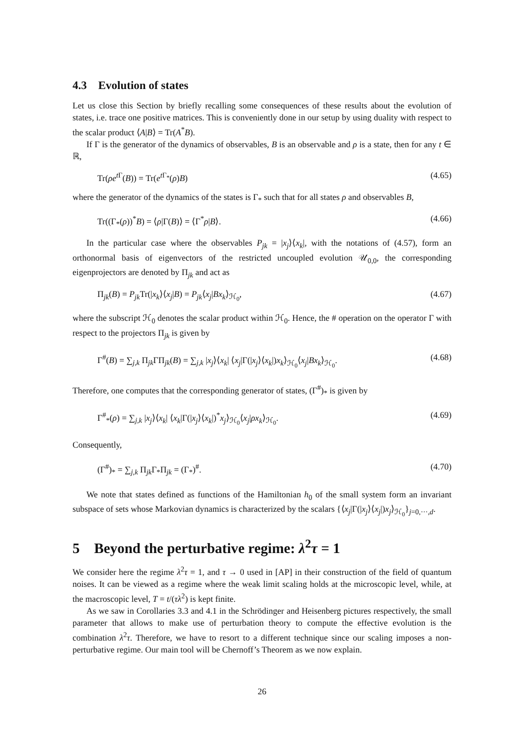4.3 Evolution of states
Let us close this Section by briefly recalling some consequences of these results about the evolution of states, i.e. trace one positive matrices. This is conveniently done in our setup by using duality with respect to the scalar product ⟨A|B⟩ = Tr(A<sup>*</sup>B).
If Γ is the generator of the dynamics of observables, B is an observable and ρ is a state, then for any t ∈ ℝ,
Tr(ρe<sup>t Γ</sup>(B)) = Tr(e<sup>t Γ<sub>*</sub></sup>(ρ)B) (4.65)
where the generator of the dynamics of the states is Γ<sub>*</sub> such that for all states ρ and observables B,
Tr((Γ<sub>*</sub>(ρ))<sup>*</sup>B) = ⟨ρ|Γ(B)⟩ = ⟨Γ<sup>*</sup>ρ|B⟩. (4.66)
In the particular case where the observables P<sub>jk</sub> = |x<sub>j</sub>⟩⟨x<sub>k</sub>|, with the notations of (4.57), form an orthonormal basis of eigenvectors of the restricted uncoupled evolution 𝒰<sub>0,0</sub>, the corresponding eigenprojectors are denoted by Π<sub>jk</sub> and act as
Π<sub>jk</sub>(B) = P<sub>jk</sub> Tr(|x<sub>k</sub>⟩⟨x<sub>j</sub>|B) = P<sub>jk</sub>⟨x<sub>j</sub>|Bx<sub>k</sub>⟩<sub>ℋ<sub>0</sub></sub>, (4.67)
where the subscript ℋ<sub>0</sub> denotes the scalar product within ℋ<sub>0</sub>. Hence, the # operation on the operator Γ with respect to the projectors Π<sub>jk</sub> is given by
Γ<sup>#</sup>(B) = ∑<sub>j,k</sub> Π<sub>jk</sub>ΓΠ<sub>jk</sub>(B) = ∑<sub>j,k</sub> |x<sub>j</sub>⟩⟨x<sub>k</sub>| ⟨x<sub>j</sub>|Γ(|x<sub>j</sub>⟩⟨x<sub>k</sub>|)x<sub>k</sub>⟩<sub>ℋ<sub>0</sub></sub>⟨x<sub>j</sub>|Bx<sub>k</sub>⟩<sub>ℋ<sub>0</sub></sub>. (4.68)
Therefore, one computes that the corresponding generator of states, (Γ<sup>#</sup>)<sub>*</sub> is given by
Γ<sup>#</sup><sub>*</sub>(ρ) = ∑<sub>j,k</sub> |x<sub>j</sub>⟩⟨x<sub>k</sub>| ⟨x<sub>k</sub>|Γ(|x<sub>j</sub>⟩⟨x<sub>k</sub>|)<sup>*</sup>x<sub>j</sub>⟩<sub>ℋ<sub>0</sub></sub>⟨x<sub>j</sub>|ρx<sub>k</sub>⟩<sub>ℋ<sub>0</sub></sub>. (4.69)
Consequently,
(Γ<sup>#</sup>)<sub>*</sub> = ∑<sub>j,k</sub> Π<sub>jk</sub>Γ<sub>*</sub>Π<sub>jk</sub> = (Γ<sub>*</sub>)<sup>#</sup>. (4.70)
We note that states defined as functions of the Hamiltonian h<sub>0</sub> of the small system form an invariant subspace of sets whose Markovian dynamics is characterized by the scalars {⟨x<sub>j</sub>|Γ(|x<sub>j</sub>⟩⟨x<sub>j</sub>|)x<sub>j</sub>⟩<sub>ℋ<sub>0</sub></sub>}<sub>j=0,···,d</sub>.
5 Beyond the perturbative regime: λ<sup>2</sup>τ = 1
We consider here the regime λ<sup>2</sup>τ = 1, and τ → 0 used in [AP] in their construction of the field of quantum noises. It can be viewed as a regime where the weak limit scaling holds at the microscopic level, while, at the macroscopic level, T = t/(τλ<sup>2</sup>) is kept finite.
As we saw in Corollaries 3.3 and 4.1 in the Schrödinger and Heisenberg pictures respectively, the small parameter that allows to make use of perturbation theory to compute the effective evolution is the combination λ<sup>2</sup>τ. Therefore, we have to resort to a different technique since our scaling imposes a non-perturbative regime. Our main tool will be Chernoff’s Theorem as we now explain.
26